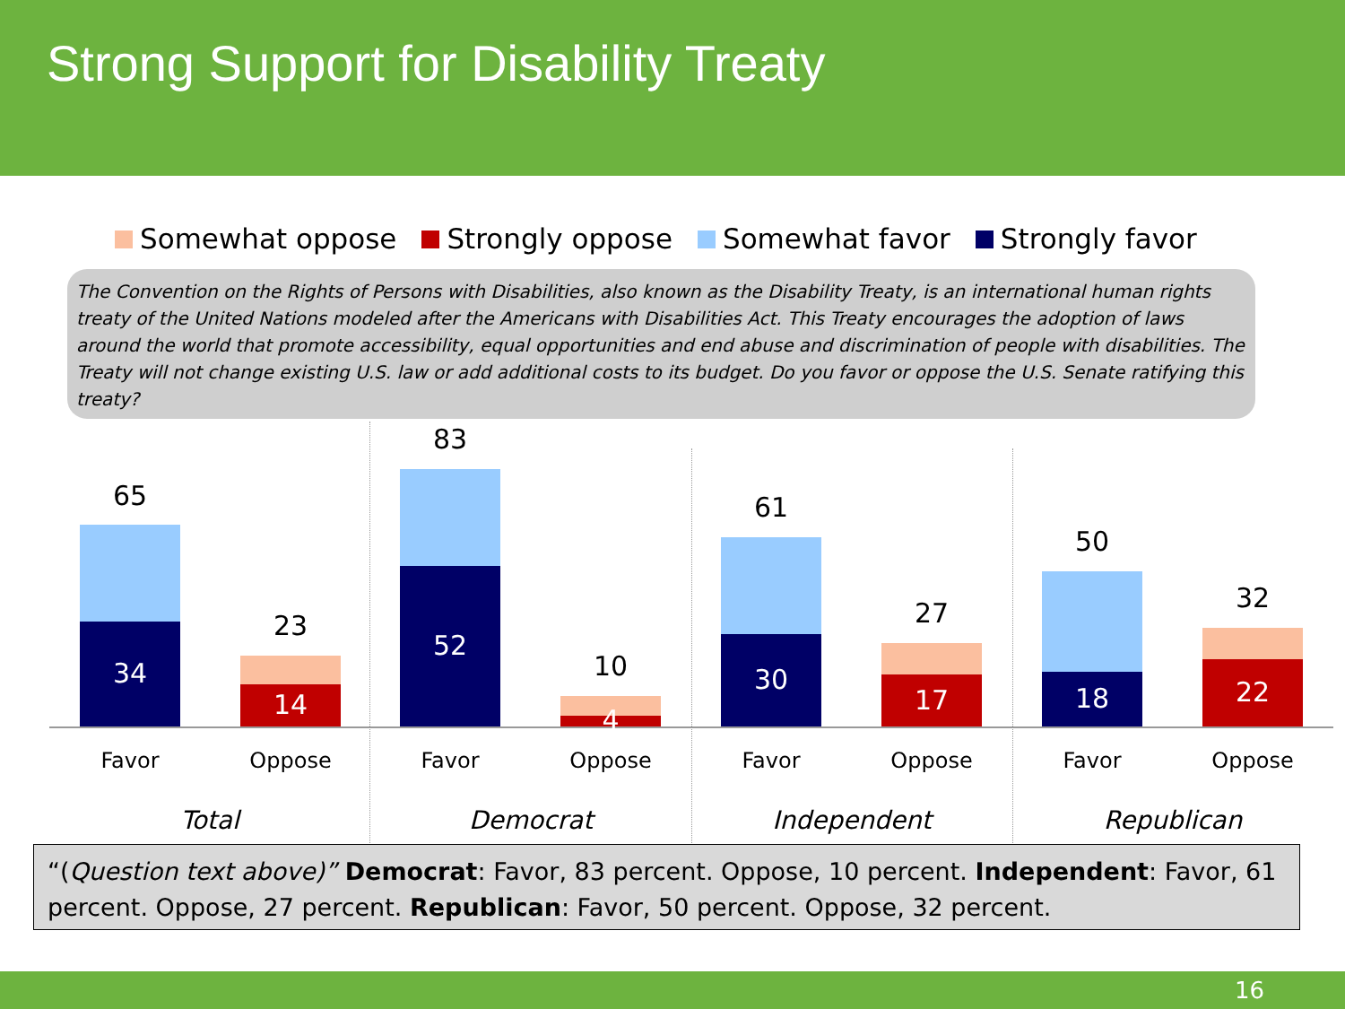Strong Support for Disability Treaty
Somewhat oppose Strongly oppose Somewhat favor Strongly favor
The Convention on the Rights of Persons with Disabilities, also known as the Disability Treaty, is an international human rights treaty of the United Nations modeled after the Americans with Disabilities Act. This Treaty encourages the adoption of laws around the world that promote accessibility, equal opportunities and end abuse and discrimination of people with disabilities. The Treaty will not change existing U.S. law or add additional costs to its budget. Do you favor or oppose the U.S. Senate ratifying this treaty?
65
34
23
14
83
52
10
4
61
30
27
17
50
18
32
22
Favor Oppose Favor Oppose Favor Oppose Favor Oppose
Total Democrat Independent Republican
“(Question text above)” Democrat: Favor, 83 percent. Oppose, 10 percent. Independent: Favor, 61 percent. Oppose, 27 percent. Republican: Favor, 50 percent. Oppose, 32 percent.
16